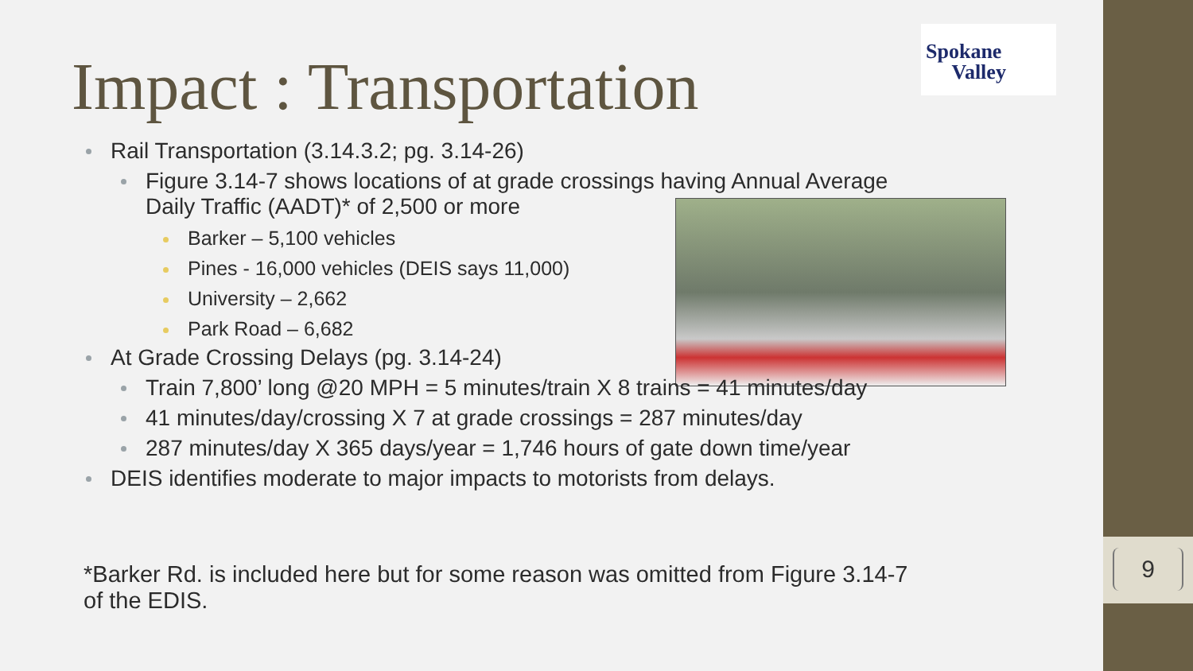9
Impact : Transportation
Spokane
Valley
Rail Transportation (3.14.3.2; pg. 3.14-26)
Figure 3.14-7 shows locations of at grade crossings having Annual Average Daily Traffic (AADT)* of 2,500 or more
Barker – 5,100 vehicles
Pines - 16,000 vehicles (DEIS says 11,000)
University – 2,662
Park Road – 6,682
At Grade Crossing Delays (pg. 3.14-24)
Train 7,800’ long @20 MPH = 5 minutes/train X 8 trains = 41 minutes/day
41 minutes/day/crossing X 7 at grade crossings = 287 minutes/day
287 minutes/day X 365 days/year = 1,746 hours of gate down time/year
DEIS identifies moderate to major impacts to motorists from delays.
*Barker Rd. is included here but for some reason was omitted from Figure 3.14-7 of the EDIS.